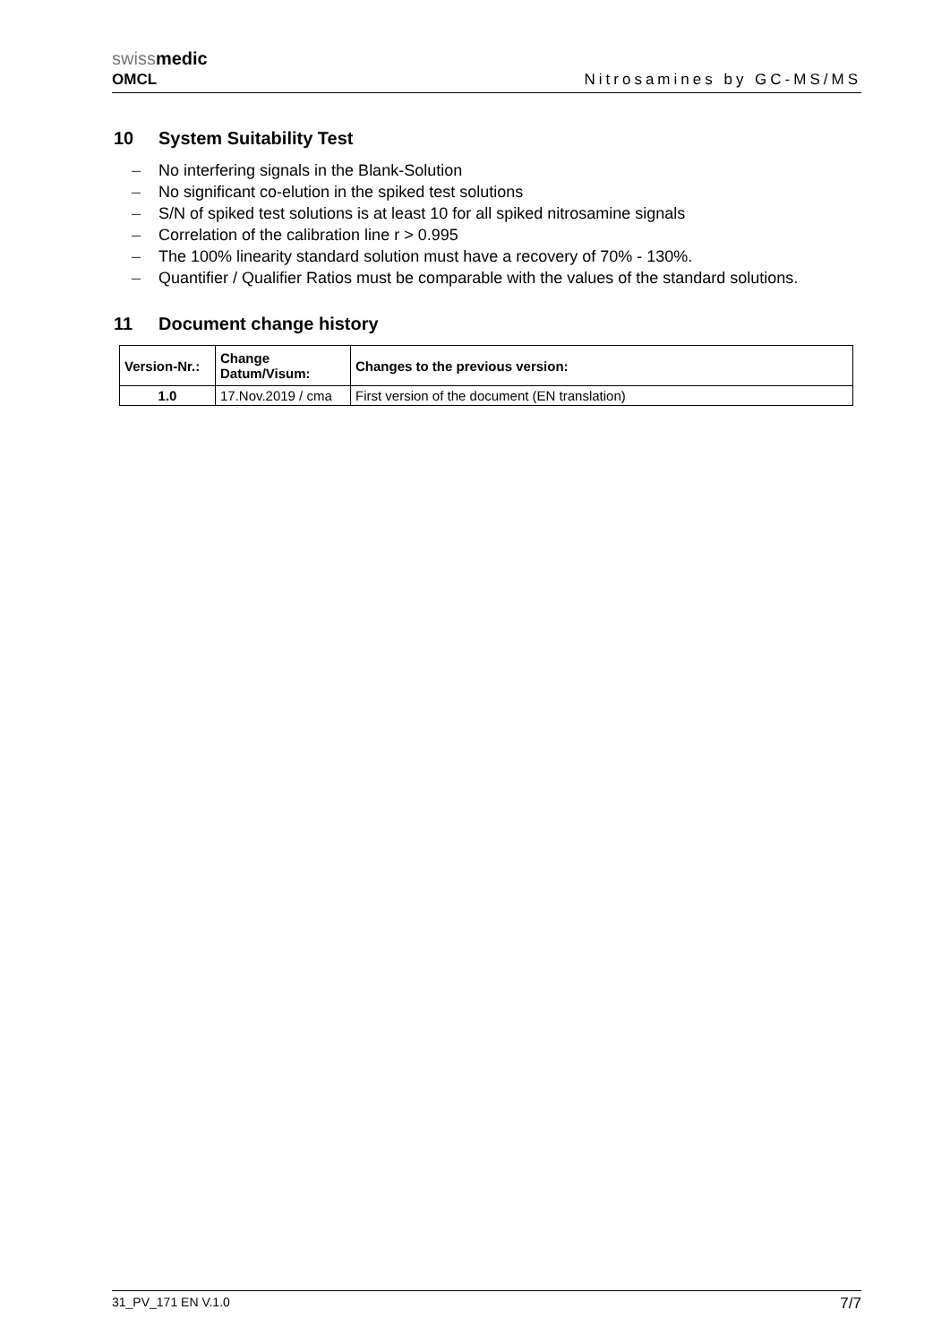swiss medic
OMCL
Nitrosamines by GC-MS/MS
10 System Suitability Test
– No interfering signals in the Blank-Solution
– No significant co-elution in the spiked test solutions
– S/N of spiked test solutions is at least 10 for all spiked nitrosamine signals
– Correlation of the calibration line r > 0.995
– The 100% linearity standard solution must have a recovery of 70% - 130%.
– Quantifier / Qualifier Ratios must be comparable with the values of the standard solutions.
11 Document change history
| Version-Nr.: | Change Datum/Visum: | Changes to the previous version: |
| --- | --- | --- |
| 1.0 | 17.Nov.2019 / cma | First version of the document (EN translation) |
31_PV_171 EN V.1.0 7/7